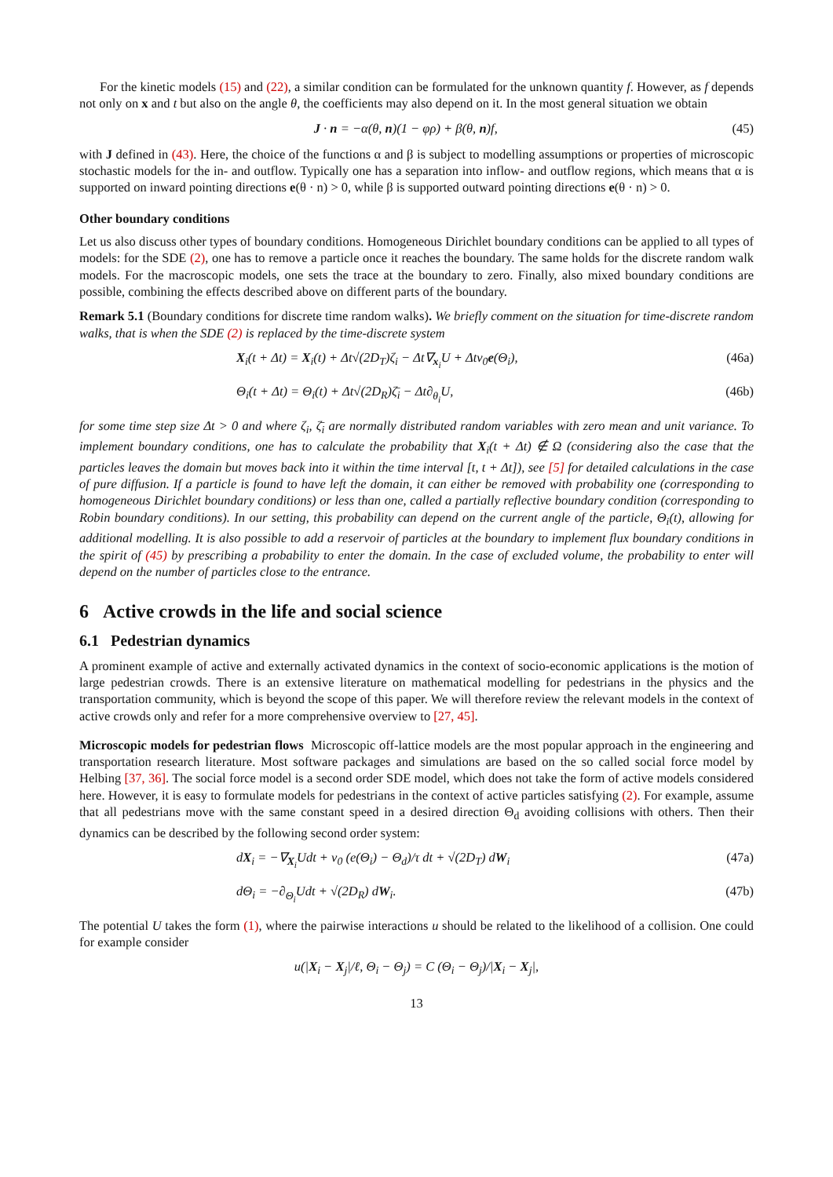For the kinetic models (15) and (22), a similar condition can be formulated for the unknown quantity f. However, as f depends not only on x and t but also on the angle θ, the coefficients may also depend on it. In the most general situation we obtain
J · n = −α(θ, n)(1 − φρ) + β(θ, n)f, (45)
with J defined in (43). Here, the choice of the functions α and β is subject to modelling assumptions or properties of microscopic stochastic models for the in- and outflow. Typically one has a separation into inflow- and outflow regions, which means that α is supported on inward pointing directions e(θ · n) > 0, while β is supported outward pointing directions e(θ · n) > 0.
Other boundary conditions
Let us also discuss other types of boundary conditions. Homogeneous Dirichlet boundary conditions can be applied to all types of models: for the SDE (2), one has to remove a particle once it reaches the boundary. The same holds for the discrete random walk models. For the macroscopic models, one sets the trace at the boundary to zero. Finally, also mixed boundary conditions are possible, combining the effects described above on different parts of the boundary.
Remark 5.1 (Boundary conditions for discrete time random walks). We briefly comment on the situation for time-discrete random walks, that is when the SDE (2) is replaced by the time-discrete system
X<sub>i</sub>(t + Δt) = X<sub>i</sub>(t) + Δt√(2D<sub>T</sub>)ζ<sub>i</sub> − Δt∇<sub>x<sub>i</sub></sub>U + Δtv<sub>0</sub>e(Θ<sub>i</sub>), (46a)
Θ<sub>i</sub>(t + Δt) = Θ<sub>i</sub>(t) + Δt√(2D<sub>R</sub>)ζ̄<sub>i</sub> − Δt∂<sub>θ<sub>i</sub></sub>U, (46b)
for some time step size Δt > 0 and where ζ<sub>i</sub>, ζ̄<sub>i</sub> are normally distributed random variables with zero mean and unit variance. To implement boundary conditions, one has to calculate the probability that X<sub>i</sub>(t + Δt) ∉ Ω (considering also the case that the particles leaves the domain but moves back into it within the time interval [t, t + Δt]), see [5] for detailed calculations in the case of pure diffusion. If a particle is found to have left the domain, it can either be removed with probability one (corresponding to homogeneous Dirichlet boundary conditions) or less than one, called a partially reflective boundary condition (corresponding to Robin boundary conditions). In our setting, this probability can depend on the current angle of the particle, Θ<sub>i</sub>(t), allowing for additional modelling. It is also possible to add a reservoir of particles at the boundary to implement flux boundary conditions in the spirit of (45) by prescribing a probability to enter the domain. In the case of excluded volume, the probability to enter will depend on the number of particles close to the entrance.
6 Active crowds in the life and social science
6.1 Pedestrian dynamics
A prominent example of active and externally activated dynamics in the context of socio-economic applications is the motion of large pedestrian crowds. There is an extensive literature on mathematical modelling for pedestrians in the physics and the transportation community, which is beyond the scope of this paper. We will therefore review the relevant models in the context of active crowds only and refer for a more comprehensive overview to [27, 45].
Microscopic models for pedestrian flows Microscopic off-lattice models are the most popular approach in the engineering and transportation research literature. Most software packages and simulations are based on the so called social force model by Helbing [37, 36]. The social force model is a second order SDE model, which does not take the form of active models considered here. However, it is easy to formulate models for pedestrians in the context of active particles satisfying (2). For example, assume that all pedestrians move with the same constant speed in a desired direction Θ<sub>d</sub> avoiding collisions with others. Then their dynamics can be described by the following second order system:
dX<sub>i</sub> = −∇<sub>X<sub>i</sub></sub>Udt + v<sub>0</sub> (e(Θ<sub>i</sub>) − Θ<sub>d</sub>)/τ dt + √(2D<sub>T</sub>) dW<sub>i</sub> (47a)
dΘ<sub>i</sub> = −∂<sub>Θ<sub>i</sub></sub>Udt + √(2D<sub>R</sub>) dW<sub>i</sub>. (47b)
The potential U takes the form (1), where the pairwise interactions u should be related to the likelihood of a collision. One could for example consider
u(|X<sub>i</sub> − X<sub>j</sub>|/ℓ, Θ<sub>i</sub> − Θ<sub>j</sub>) = C (Θ<sub>i</sub> − Θ<sub>j</sub>)/|X<sub>i</sub> − X<sub>j</sub>|,
13